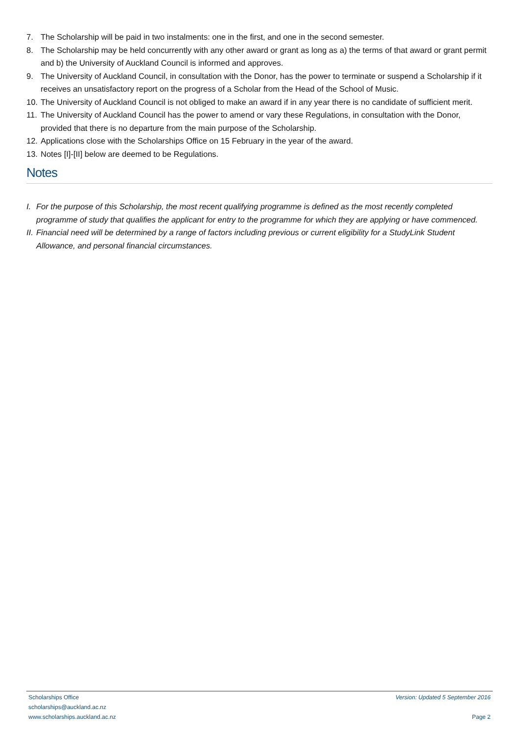7. The Scholarship will be paid in two instalments: one in the first, and one in the second semester.
8. The Scholarship may be held concurrently with any other award or grant as long as a) the terms of that award or grant permit and b) the University of Auckland Council is informed and approves.
9. The University of Auckland Council, in consultation with the Donor, has the power to terminate or suspend a Scholarship if it receives an unsatisfactory report on the progress of a Scholar from the Head of the School of Music.
10. The University of Auckland Council is not obliged to make an award if in any year there is no candidate of sufficient merit.
11. The University of Auckland Council has the power to amend or vary these Regulations, in consultation with the Donor, provided that there is no departure from the main purpose of the Scholarship.
12. Applications close with the Scholarships Office on 15 February in the year of the award.
13. Notes [I]-[II] below are deemed to be Regulations.
Notes
I. For the purpose of this Scholarship, the most recent qualifying programme is defined as the most recently completed programme of study that qualifies the applicant for entry to the programme for which they are applying or have commenced.
II. Financial need will be determined by a range of factors including previous or current eligibility for a StudyLink Student Allowance, and personal financial circumstances.
Scholarships Office
scholarships@auckland.ac.nz
www.scholarships.auckland.ac.nz
Version: Updated 5 September 2016
Page 2